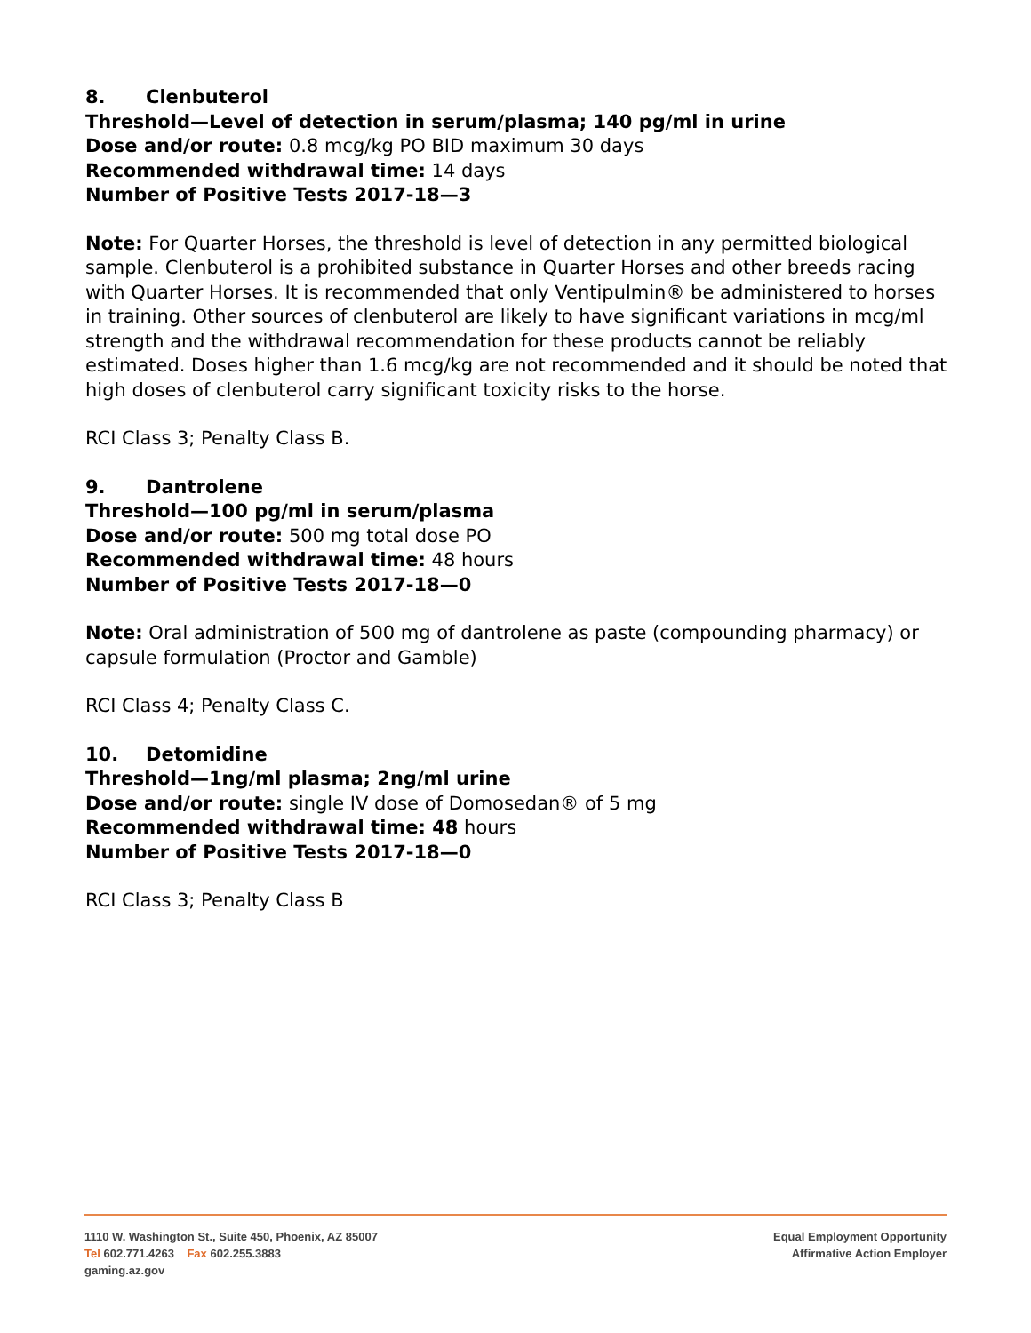8. Clenbuterol
Threshold—Level of detection in serum/plasma; 140 pg/ml in urine
Dose and/or route: 0.8 mcg/kg PO BID maximum 30 days
Recommended withdrawal time: 14 days
Number of Positive Tests 2017-18—3
Note: For Quarter Horses, the threshold is level of detection in any permitted biological sample. Clenbuterol is a prohibited substance in Quarter Horses and other breeds racing with Quarter Horses. It is recommended that only Ventipulmin® be administered to horses in training. Other sources of clenbuterol are likely to have significant variations in mcg/ml strength and the withdrawal recommendation for these products cannot be reliably estimated. Doses higher than 1.6 mcg/kg are not recommended and it should be noted that high doses of clenbuterol carry significant toxicity risks to the horse.
RCI Class 3; Penalty Class B.
9. Dantrolene
Threshold—100 pg/ml in serum/plasma
Dose and/or route: 500 mg total dose PO
Recommended withdrawal time: 48 hours
Number of Positive Tests 2017-18—0
Note: Oral administration of 500 mg of dantrolene as paste (compounding pharmacy) or capsule formulation (Proctor and Gamble)
RCI Class 4; Penalty Class C.
10. Detomidine
Threshold—1ng/ml plasma; 2ng/ml urine
Dose and/or route: single IV dose of Domosedan® of 5 mg
Recommended withdrawal time: 48 hours
Number of Positive Tests 2017-18—0
RCI Class 3; Penalty Class B
1110 W. Washington St., Suite 450, Phoenix, AZ 85007
Tel 602.771.4263 Fax 602.255.3883
gaming.az.gov
Equal Employment Opportunity
Affirmative Action Employer